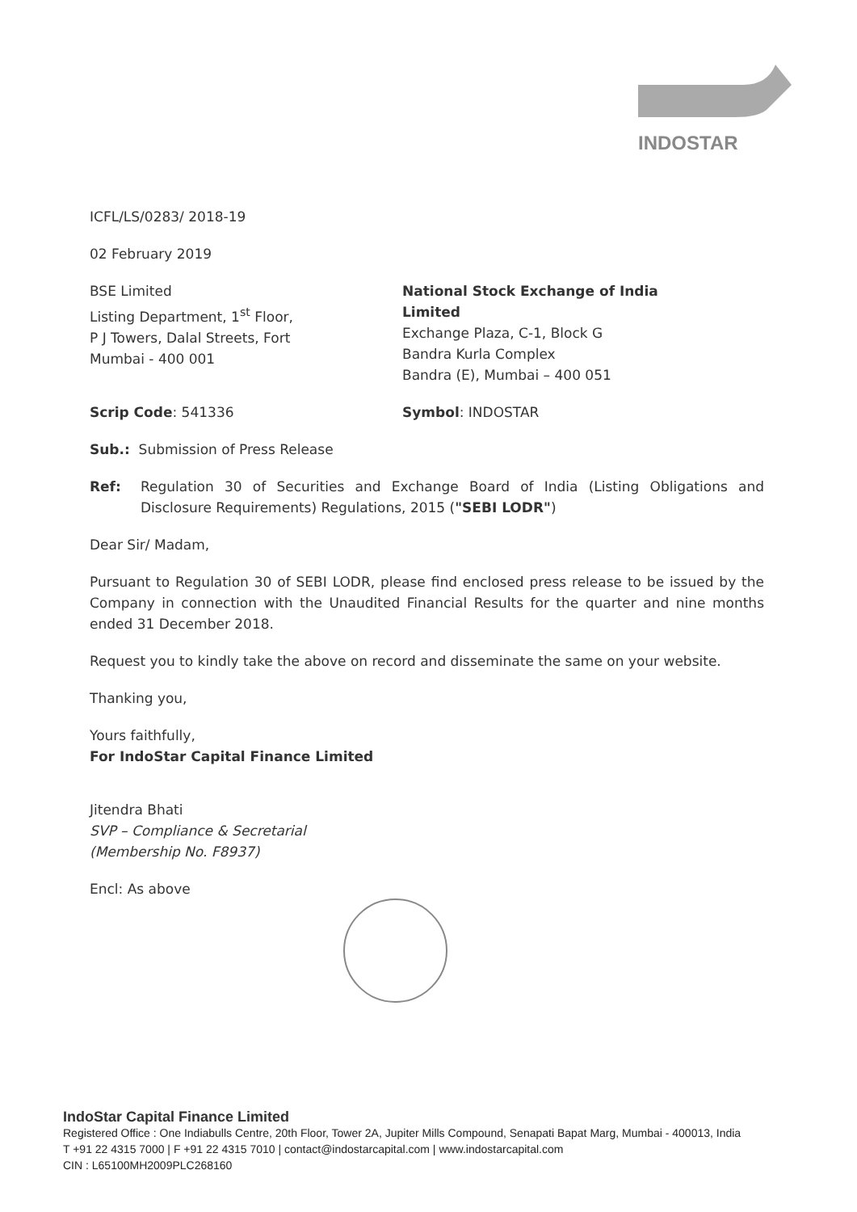INDOSTAR
ICFL/LS/0283/ 2018-19
02 February 2019
BSE Limited
Listing Department, 1<sup>st</sup> Floor,
P J Towers, Dalal Streets, Fort
Mumbai - 400 001
National Stock Exchange of India Limited
Exchange Plaza, C-1, Block G
Bandra Kurla Complex
Bandra (E), Mumbai – 400 051
Scrip Code: 541336 Symbol: INDOSTAR
Sub.: Submission of Press Release
Ref: Regulation 30 of Securities and Exchange Board of India (Listing Obligations and Disclosure Requirements) Regulations, 2015 ("SEBI LODR")
Dear Sir/ Madam,
Pursuant to Regulation 30 of SEBI LODR, please find enclosed press release to be issued by the Company in connection with the Unaudited Financial Results for the quarter and nine months ended 31 December 2018.
Request you to kindly take the above on record and disseminate the same on your website.
Thanking you,
Yours faithfully,
For IndoStar Capital Finance Limited
Jitendra Bhati
SVP – Compliance & Secretarial
(Membership No. F8937)
Encl: As above
IndoStar Capital Finance Limited
Registered Office : One Indiabulls Centre, 20th Floor, Tower 2A, Jupiter Mills Compound, Senapati Bapat Marg, Mumbai - 400013, India
T +91 22 4315 7000 | F +91 22 4315 7010 | contact@indostarcapital.com | www.indostarcapital.com
CIN : L65100MH2009PLC268160